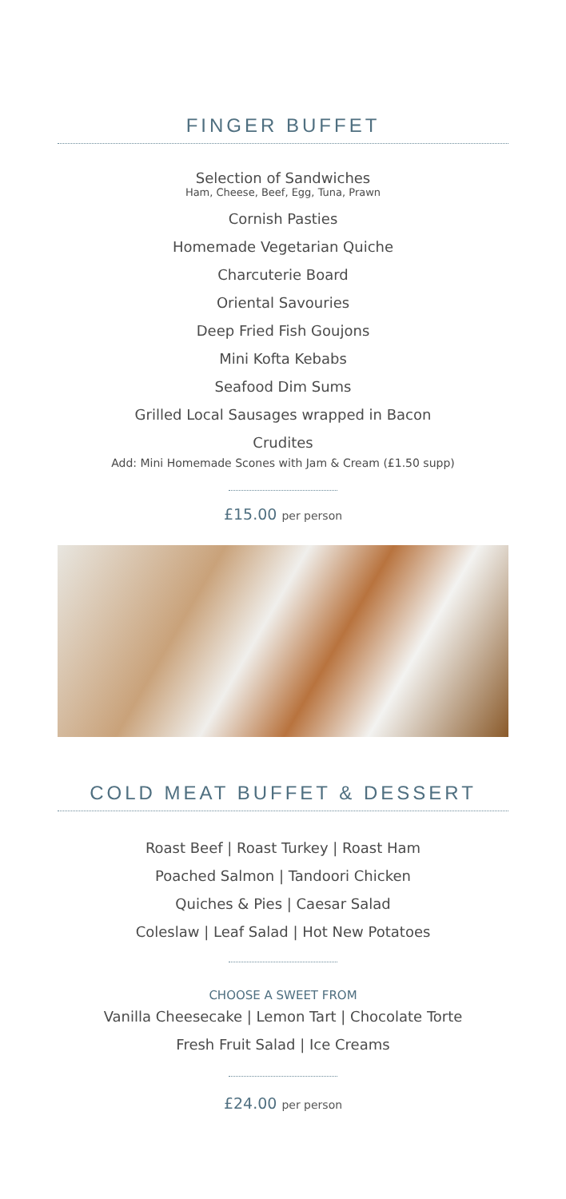FINGER BUFFET
Selection of Sandwiches
Ham, Cheese, Beef, Egg, Tuna, Prawn
Cornish Pasties
Homemade Vegetarian Quiche
Charcuterie Board
Oriental Savouries
Deep Fried Fish Goujons
Mini Kofta Kebabs
Seafood Dim Sums
Grilled Local Sausages wrapped in Bacon
Crudites
Add: Mini Homemade Scones with Jam & Cream (£1.50 supp)
£15.00 per person
COLD MEAT BUFFET & DESSERT
Roast Beef | Roast Turkey | Roast Ham
Poached Salmon | Tandoori Chicken
Quiches & Pies | Caesar Salad
Coleslaw | Leaf Salad | Hot New Potatoes
CHOOSE A SWEET FROM
Vanilla Cheesecake | Lemon Tart | Chocolate Torte
Fresh Fruit Salad | Ice Creams
£24.00 per person